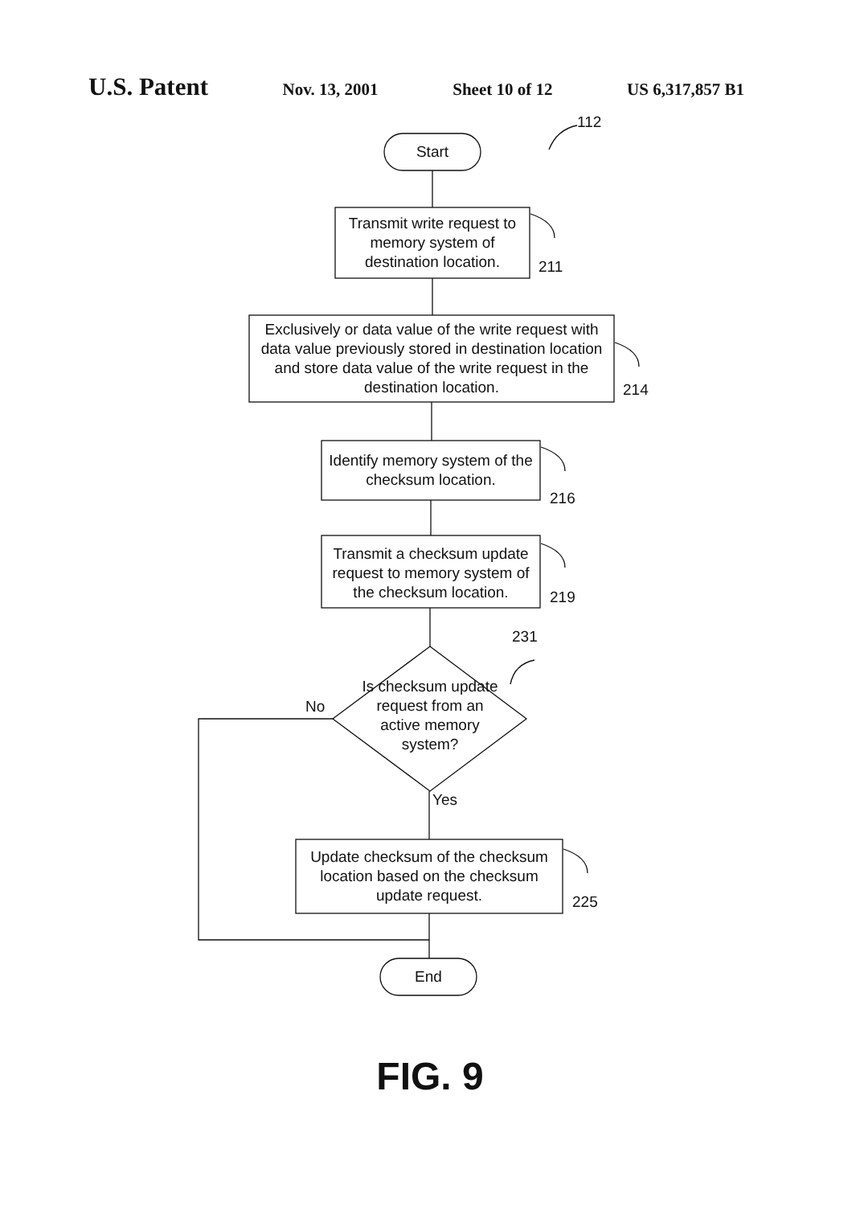U.S. Patent Nov. 13, 2001 Sheet 10 of 12 US 6,317,857 B1
Start
112
Transmit write request to memory system of destination location.
211
Exclusively or data value of the write request with data value previously stored in destination location and store data value of the write request in the destination location.
214
Identify memory system of the checksum location.
216
Transmit a checksum update request to memory system of the checksum location.
219
231
Is checksum update request from an active memory system?
No
Yes
Update checksum of the checksum location based on the checksum update request.
225
End
FIG. 9